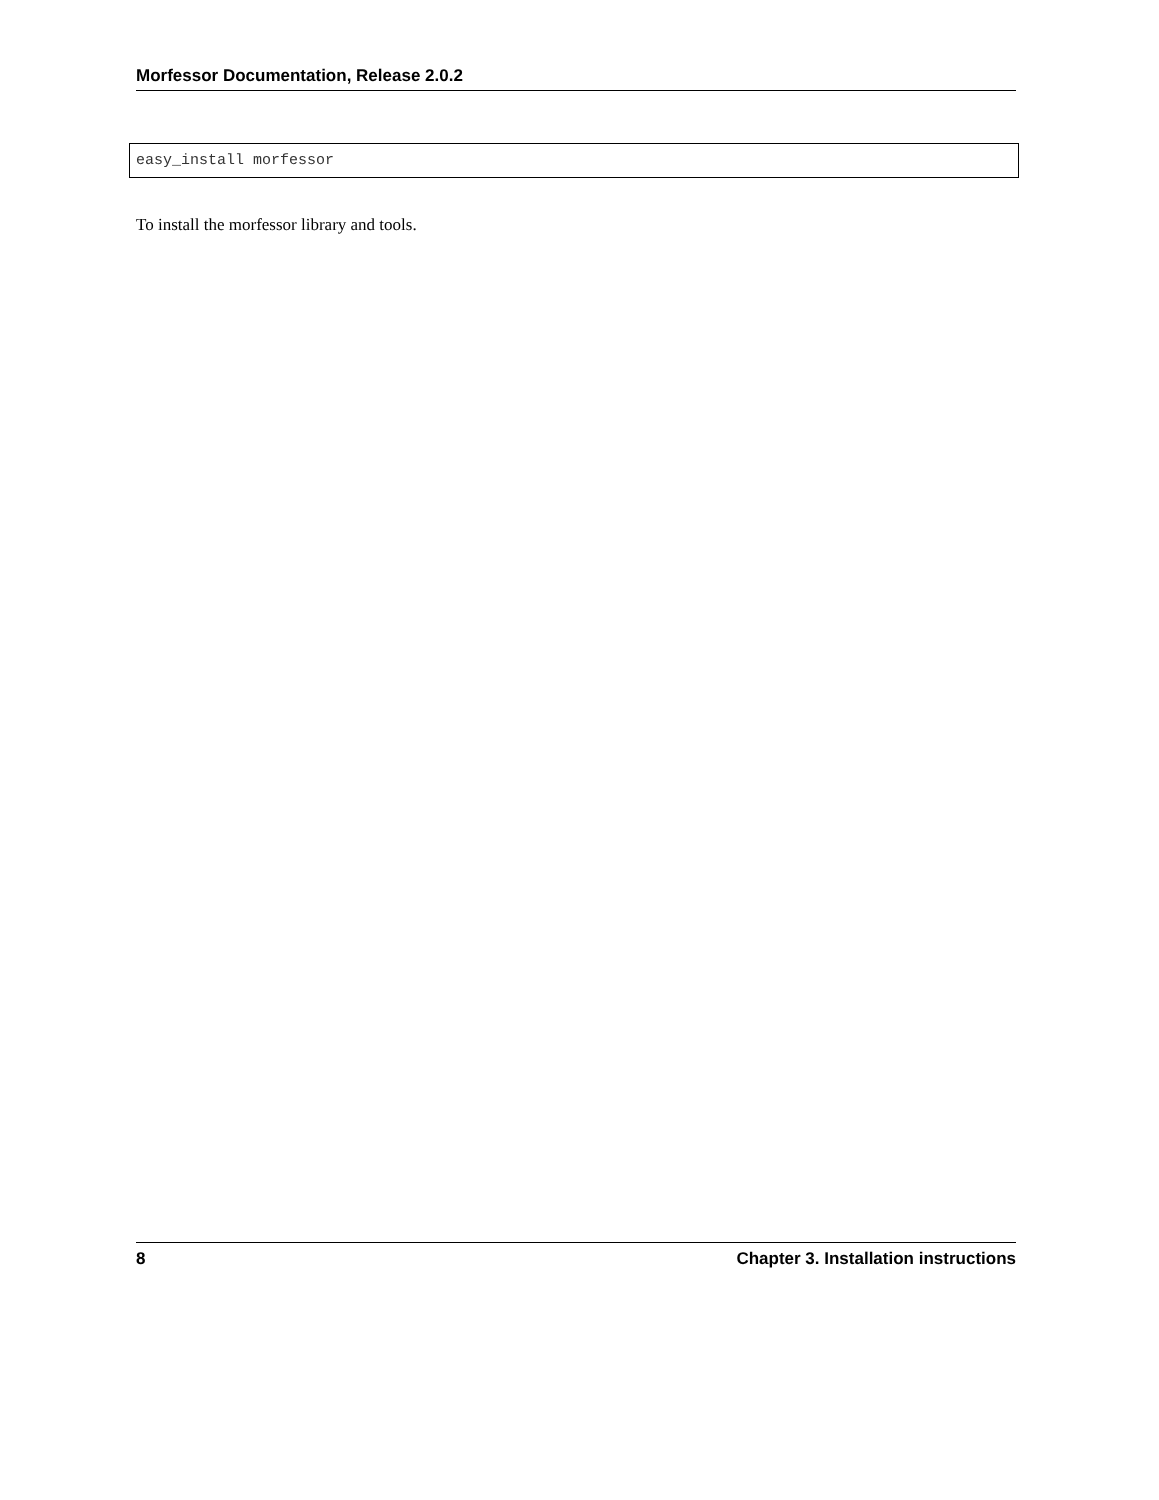Morfessor Documentation, Release 2.0.2
easy_install morfessor
To install the morfessor library and tools.
8 Chapter 3. Installation instructions